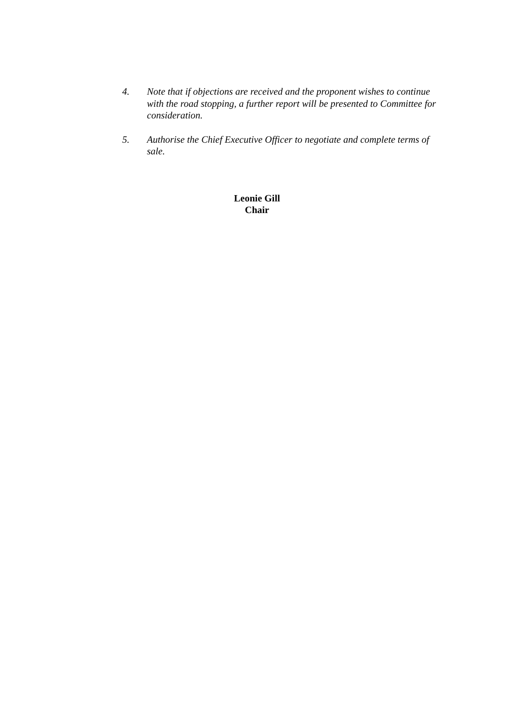4. Note that if objections are received and the proponent wishes to continue with the road stopping, a further report will be presented to Committee for consideration.
5. Authorise the Chief Executive Officer to negotiate and complete terms of sale.
Leonie Gill
Chair